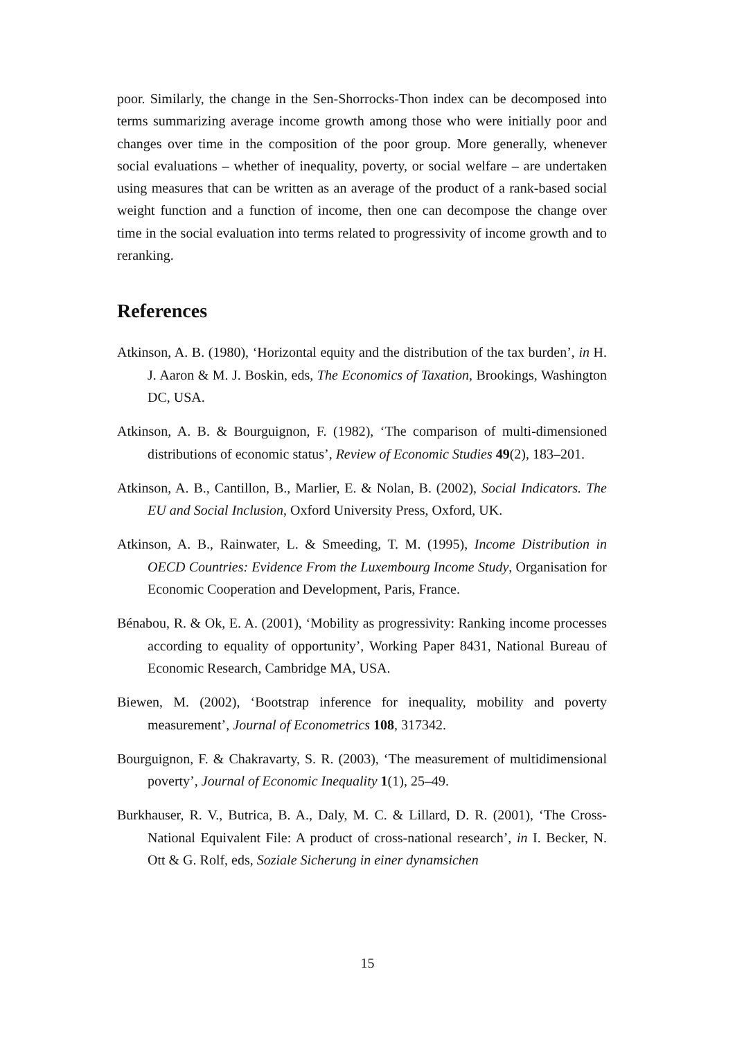poor. Similarly, the change in the Sen-Shorrocks-Thon index can be decomposed into terms summarizing average income growth among those who were initially poor and changes over time in the composition of the poor group. More generally, whenever social evaluations – whether of inequality, poverty, or social welfare – are undertaken using measures that can be written as an average of the product of a rank-based social weight function and a function of income, then one can decompose the change over time in the social evaluation into terms related to progressivity of income growth and to reranking.
References
Atkinson, A. B. (1980), ‘Horizontal equity and the distribution of the tax burden’, in H. J. Aaron & M. J. Boskin, eds, The Economics of Taxation, Brookings, Washington DC, USA.
Atkinson, A. B. & Bourguignon, F. (1982), ‘The comparison of multi-dimensioned distributions of economic status’, Review of Economic Studies 49(2), 183–201.
Atkinson, A. B., Cantillon, B., Marlier, E. & Nolan, B. (2002), Social Indicators. The EU and Social Inclusion, Oxford University Press, Oxford, UK.
Atkinson, A. B., Rainwater, L. & Smeeding, T. M. (1995), Income Distribution in OECD Countries: Evidence From the Luxembourg Income Study, Organisation for Economic Cooperation and Development, Paris, France.
Bénabou, R. & Ok, E. A. (2001), ‘Mobility as progressivity: Ranking income processes according to equality of opportunity’, Working Paper 8431, National Bureau of Economic Research, Cambridge MA, USA.
Biewen, M. (2002), ‘Bootstrap inference for inequality, mobility and poverty measurement’, Journal of Econometrics 108, 317342.
Bourguignon, F. & Chakravarty, S. R. (2003), ‘The measurement of multidimensional poverty’, Journal of Economic Inequality 1(1), 25–49.
Burkhauser, R. V., Butrica, B. A., Daly, M. C. & Lillard, D. R. (2001), ‘The Cross-National Equivalent File: A product of cross-national research’, in I. Becker, N. Ott & G. Rolf, eds, Soziale Sicherung in einer dynamsichen
15